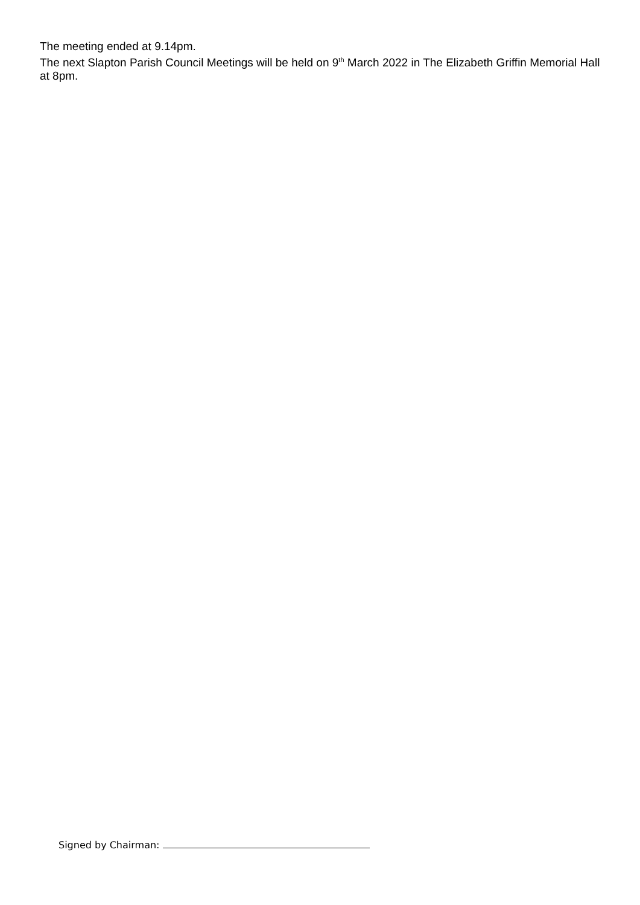The meeting ended at 9.14pm.
The next Slapton Parish Council Meetings will be held on 9<sup>th</sup> March 2022 in The Elizabeth Griffin Memorial Hall at 8pm.
Signed by Chairman: